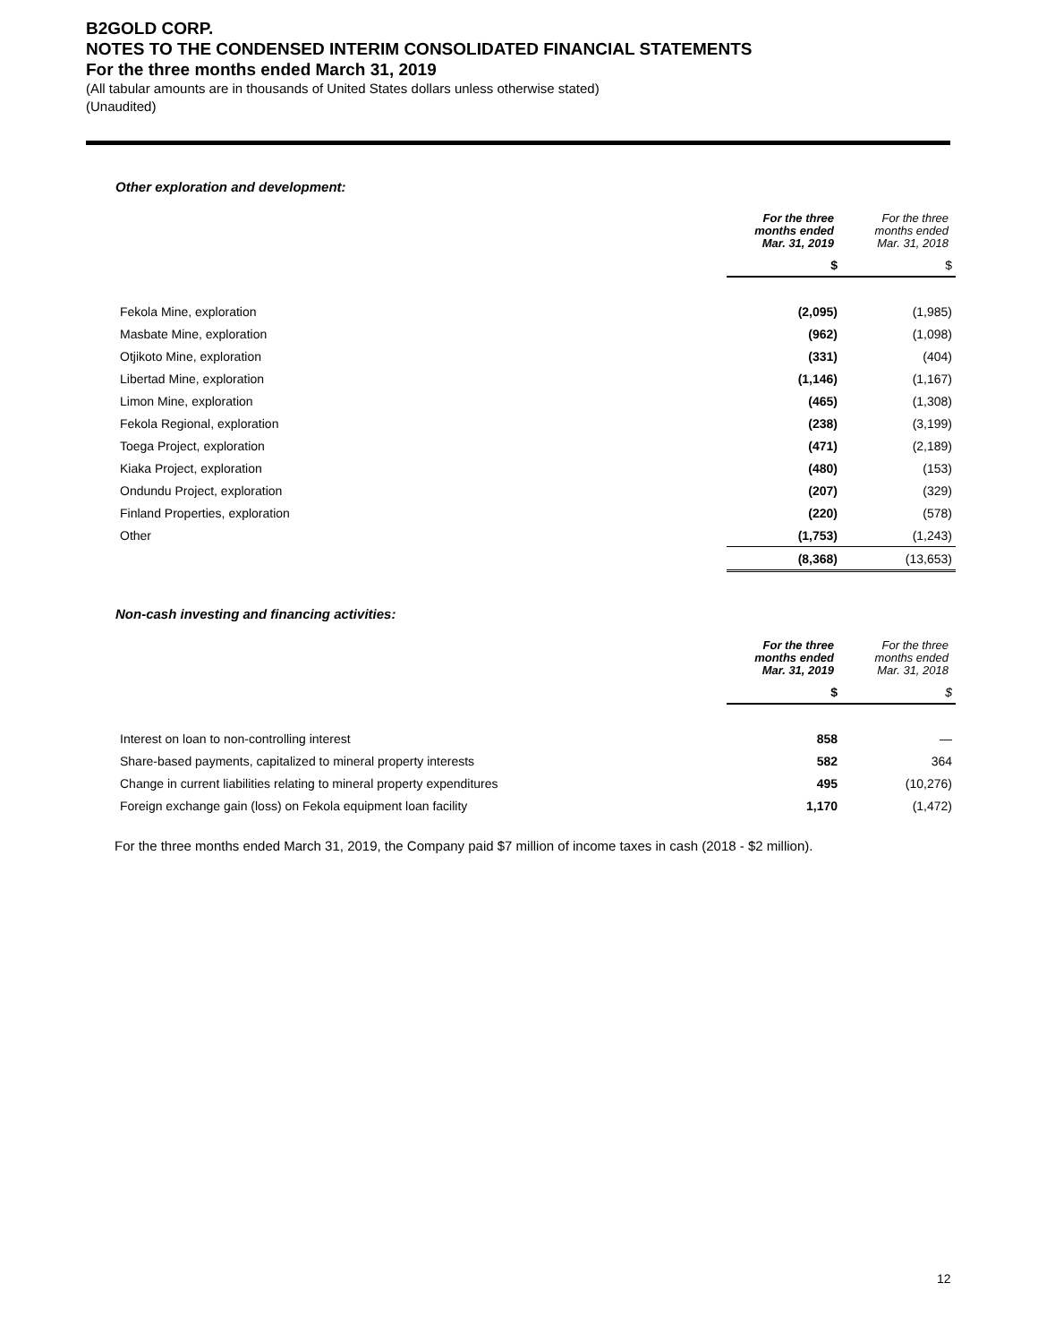B2GOLD CORP.
NOTES TO THE CONDENSED INTERIM CONSOLIDATED FINANCIAL STATEMENTS
For the three months ended March 31, 2019
(All tabular amounts are in thousands of United States dollars unless otherwise stated)
(Unaudited)
Other exploration and development:
| | For the three months ended Mar. 31, 2019 | For the three months ended Mar. 31, 2018 |
| --- | --- | --- |
| | $ | $ |
| Fekola Mine, exploration | (2,095) | (1,985) |
| Masbate Mine, exploration | (962) | (1,098) |
| Otjikoto Mine, exploration | (331) | (404) |
| Libertad Mine, exploration | (1,146) | (1,167) |
| Limon Mine, exploration | (465) | (1,308) |
| Fekola Regional, exploration | (238) | (3,199) |
| Toega Project, exploration | (471) | (2,189) |
| Kiaka Project, exploration | (480) | (153) |
| Ondundu Project, exploration | (207) | (329) |
| Finland Properties, exploration | (220) | (578) |
| Other | (1,753) | (1,243) |
| | (8,368) | (13,653) |
Non-cash investing and financing activities:
| | For the three months ended Mar. 31, 2019 | For the three months ended Mar. 31, 2018 |
| --- | --- | --- |
| | $ | $ |
| Interest on loan to non-controlling interest | 858 | — |
| Share-based payments, capitalized to mineral property interests | 582 | 364 |
| Change in current liabilities relating to mineral property expenditures | 495 | (10,276) |
| Foreign exchange gain (loss) on Fekola equipment loan facility | 1,170 | (1,472) |
For the three months ended March 31, 2019, the Company paid $7 million of income taxes in cash (2018 - $2 million).
12